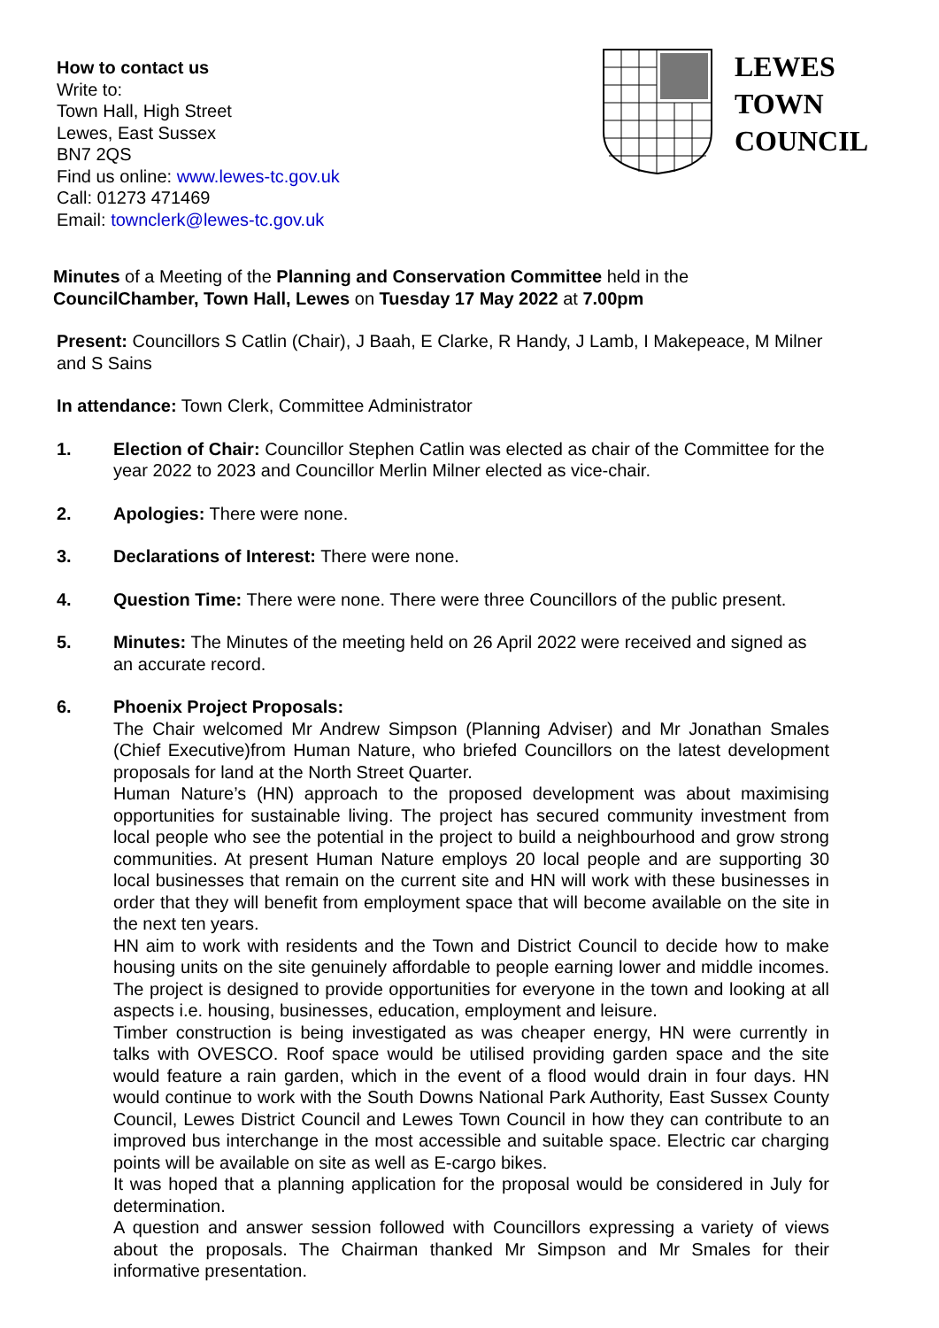How to contact us
Write to:
Town Hall, High Street
Lewes, East Sussex
BN7 2QS
Find us online: www.lewes-tc.gov.uk
Call: 01273 471469
Email: townclerk@lewes-tc.gov.uk
LEWES
TOWN
COUNCIL
Minutes of a Meeting of the Planning and Conservation Committee held in the CouncilChamber, Town Hall, Lewes on Tuesday 17 May 2022 at 7.00pm
Present: Councillors S Catlin (Chair), J Baah, E Clarke, R Handy, J Lamb, I Makepeace, M Milner and S Sains
In attendance: Town Clerk, Committee Administrator
1. Election of Chair: Councillor Stephen Catlin was elected as chair of the Committee for the year 2022 to 2023 and Councillor Merlin Milner elected as vice-chair.
2. Apologies: There were none.
3. Declarations of Interest: There were none.
4. Question Time: There were none. There were three Councillors of the public present.
5. Minutes: The Minutes of the meeting held on 26 April 2022 were received and signed as an accurate record.
6. Phoenix Project Proposals:
The Chair welcomed Mr Andrew Simpson (Planning Adviser) and Mr Jonathan Smales (Chief Executive)from Human Nature, who briefed Councillors on the latest development proposals for land at the North Street Quarter.
Human Nature’s (HN) approach to the proposed development was about maximising opportunities for sustainable living. The project has secured community investment from local people who see the potential in the project to build a neighbourhood and grow strong communities. At present Human Nature employs 20 local people and are supporting 30 local businesses that remain on the current site and HN will work with these businesses in order that they will benefit from employment space that will become available on the site in the next ten years.
HN aim to work with residents and the Town and District Council to decide how to make housing units on the site genuinely affordable to people earning lower and middle incomes. The project is designed to provide opportunities for everyone in the town and looking at all aspects i.e. housing, businesses, education, employment and leisure.
Timber construction is being investigated as was cheaper energy, HN were currently in talks with OVESCO. Roof space would be utilised providing garden space and the site would feature a rain garden, which in the event of a flood would drain in four days. HN would continue to work with the South Downs National Park Authority, East Sussex County Council, Lewes District Council and Lewes Town Council in how they can contribute to an improved bus interchange in the most accessible and suitable space. Electric car charging points will be available on site as well as E-cargo bikes.
It was hoped that a planning application for the proposal would be considered in July for determination.
A question and answer session followed with Councillors expressing a variety of views about the proposals. The Chairman thanked Mr Simpson and Mr Smales for their informative presentation.